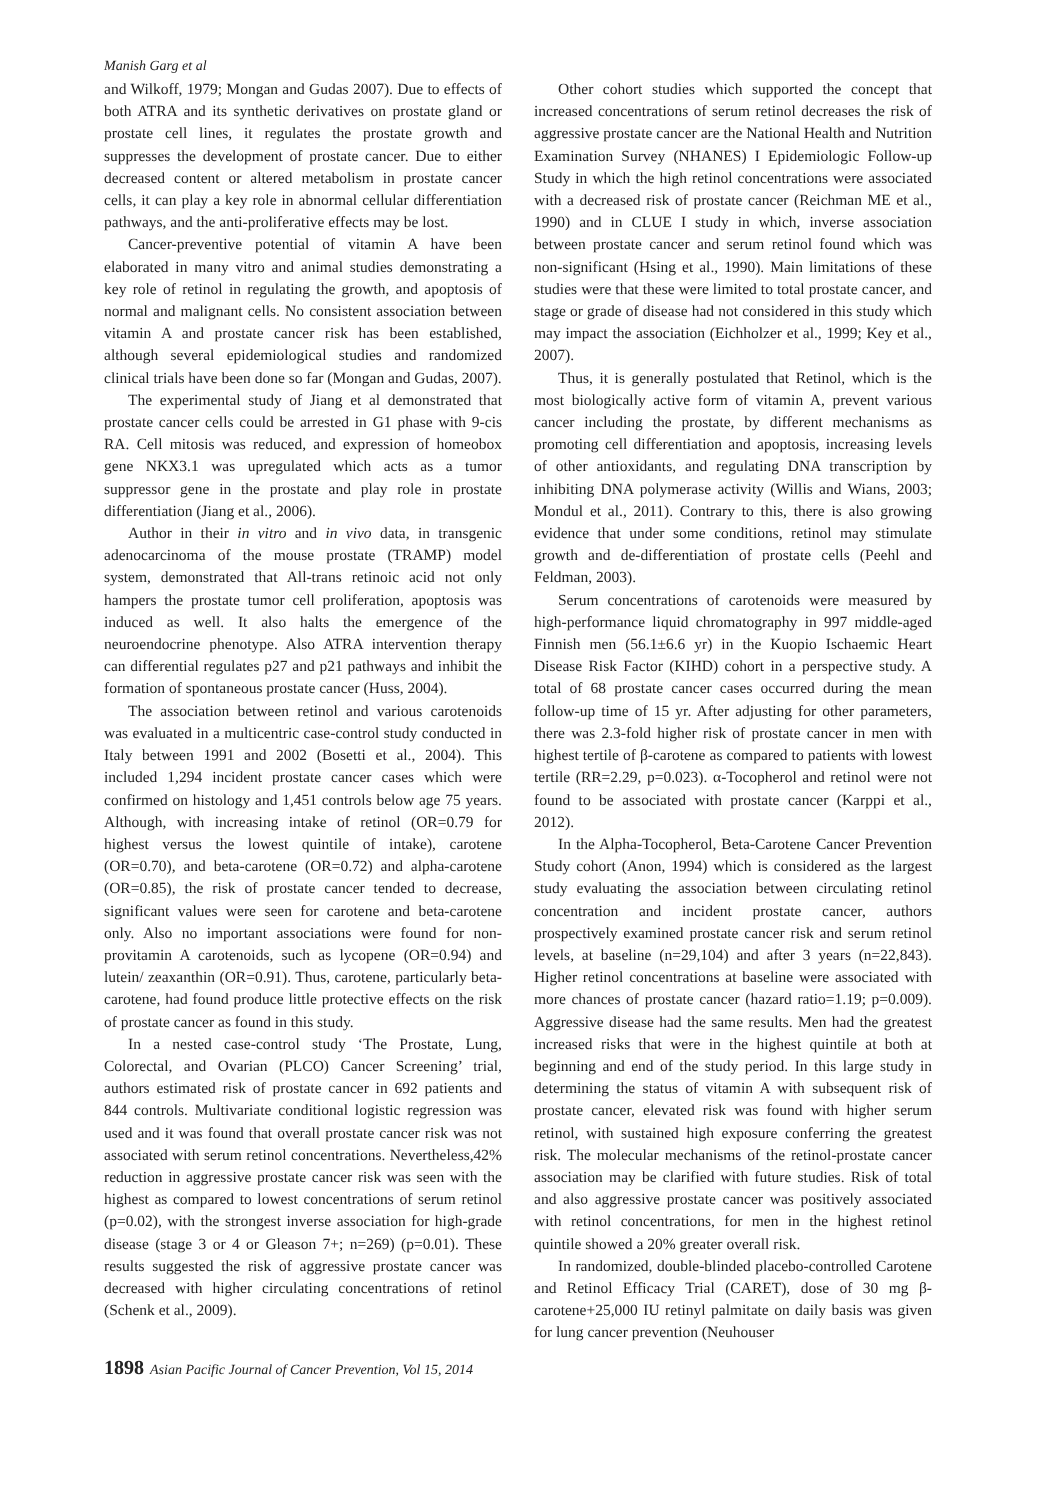Manish Garg et al
and Wilkoff, 1979; Mongan and Gudas 2007). Due to effects of both ATRA and its synthetic derivatives on prostate gland or prostate cell lines, it regulates the prostate growth and suppresses the development of prostate cancer. Due to either decreased content or altered metabolism in prostate cancer cells, it can play a key role in abnormal cellular differentiation pathways, and the anti-proliferative effects may be lost.
Cancer-preventive potential of vitamin A have been elaborated in many vitro and animal studies demonstrating a key role of retinol in regulating the growth, and apoptosis of normal and malignant cells. No consistent association between vitamin A and prostate cancer risk has been established, although several epidemiological studies and randomized clinical trials have been done so far (Mongan and Gudas, 2007).
The experimental study of Jiang et al demonstrated that prostate cancer cells could be arrested in G1 phase with 9-cis RA. Cell mitosis was reduced, and expression of homeobox gene NKX3.1 was upregulated which acts as a tumor suppressor gene in the prostate and play role in prostate differentiation (Jiang et al., 2006).
Author in their in vitro and in vivo data, in transgenic adenocarcinoma of the mouse prostate (TRAMP) model system, demonstrated that All-trans retinoic acid not only hampers the prostate tumor cell proliferation, apoptosis was induced as well. It also halts the emergence of the neuroendocrine phenotype. Also ATRA intervention therapy can differential regulates p27 and p21 pathways and inhibit the formation of spontaneous prostate cancer (Huss, 2004).
The association between retinol and various carotenoids was evaluated in a multicentric case-control study conducted in Italy between 1991 and 2002 (Bosetti et al., 2004). This included 1,294 incident prostate cancer cases which were confirmed on histology and 1,451 controls below age 75 years. Although, with increasing intake of retinol (OR=0.79 for highest versus the lowest quintile of intake), carotene (OR=0.70), and beta-carotene (OR=0.72) and alpha-carotene (OR=0.85), the risk of prostate cancer tended to decrease, significant values were seen for carotene and beta-carotene only. Also no important associations were found for non-provitamin A carotenoids, such as lycopene (OR=0.94) and lutein/ zeaxanthin (OR=0.91). Thus, carotene, particularly beta-carotene, had found produce little protective effects on the risk of prostate cancer as found in this study.
In a nested case-control study ‘The Prostate, Lung, Colorectal, and Ovarian (PLCO) Cancer Screening’ trial, authors estimated risk of prostate cancer in 692 patients and 844 controls. Multivariate conditional logistic regression was used and it was found that overall prostate cancer risk was not associated with serum retinol concentrations. Nevertheless,42% reduction in aggressive prostate cancer risk was seen with the highest as compared to lowest concentrations of serum retinol (p=0.02), with the strongest inverse association for high-grade disease (stage 3 or 4 or Gleason 7+; n=269) (p=0.01). These results suggested the risk of aggressive prostate cancer was decreased with higher circulating concentrations of retinol (Schenk et al., 2009).
Other cohort studies which supported the concept that increased concentrations of serum retinol decreases the risk of aggressive prostate cancer are the National Health and Nutrition Examination Survey (NHANES) I Epidemiologic Follow-up Study in which the high retinol concentrations were associated with a decreased risk of prostate cancer (Reichman ME et al., 1990) and in CLUE I study in which, inverse association between prostate cancer and serum retinol found which was non-significant (Hsing et al., 1990). Main limitations of these studies were that these were limited to total prostate cancer, and stage or grade of disease had not considered in this study which may impact the association (Eichholzer et al., 1999; Key et al., 2007).
Thus, it is generally postulated that Retinol, which is the most biologically active form of vitamin A, prevent various cancer including the prostate, by different mechanisms as promoting cell differentiation and apoptosis, increasing levels of other antioxidants, and regulating DNA transcription by inhibiting DNA polymerase activity (Willis and Wians, 2003; Mondul et al., 2011). Contrary to this, there is also growing evidence that under some conditions, retinol may stimulate growth and de-differentiation of prostate cells (Peehl and Feldman, 2003).
Serum concentrations of carotenoids were measured by high-performance liquid chromatography in 997 middle-aged Finnish men (56.1±6.6 yr) in the Kuopio Ischaemic Heart Disease Risk Factor (KIHD) cohort in a perspective study. A total of 68 prostate cancer cases occurred during the mean follow-up time of 15 yr. After adjusting for other parameters, there was 2.3-fold higher risk of prostate cancer in men with highest tertile of β-carotene as compared to patients with lowest tertile (RR=2.29, p=0.023). α-Tocopherol and retinol were not found to be associated with prostate cancer (Karppi et al., 2012).
In the Alpha-Tocopherol, Beta-Carotene Cancer Prevention Study cohort (Anon, 1994) which is considered as the largest study evaluating the association between circulating retinol concentration and incident prostate cancer, authors prospectively examined prostate cancer risk and serum retinol levels, at baseline (n=29,104) and after 3 years (n=22,843). Higher retinol concentrations at baseline were associated with more chances of prostate cancer (hazard ratio=1.19; p=0.009). Aggressive disease had the same results. Men had the greatest increased risks that were in the highest quintile at both at beginning and end of the study period. In this large study in determining the status of vitamin A with subsequent risk of prostate cancer, elevated risk was found with higher serum retinol, with sustained high exposure conferring the greatest risk. The molecular mechanisms of the retinol-prostate cancer association may be clarified with future studies. Risk of total and also aggressive prostate cancer was positively associated with retinol concentrations, for men in the highest retinol quintile showed a 20% greater overall risk.
In randomized, double-blinded placebo-controlled Carotene and Retinol Efficacy Trial (CARET), dose of 30 mg β-carotene+25,000 IU retinyl palmitate on daily basis was given for lung cancer prevention (Neuhouser
1898 Asian Pacific Journal of Cancer Prevention, Vol 15, 2014